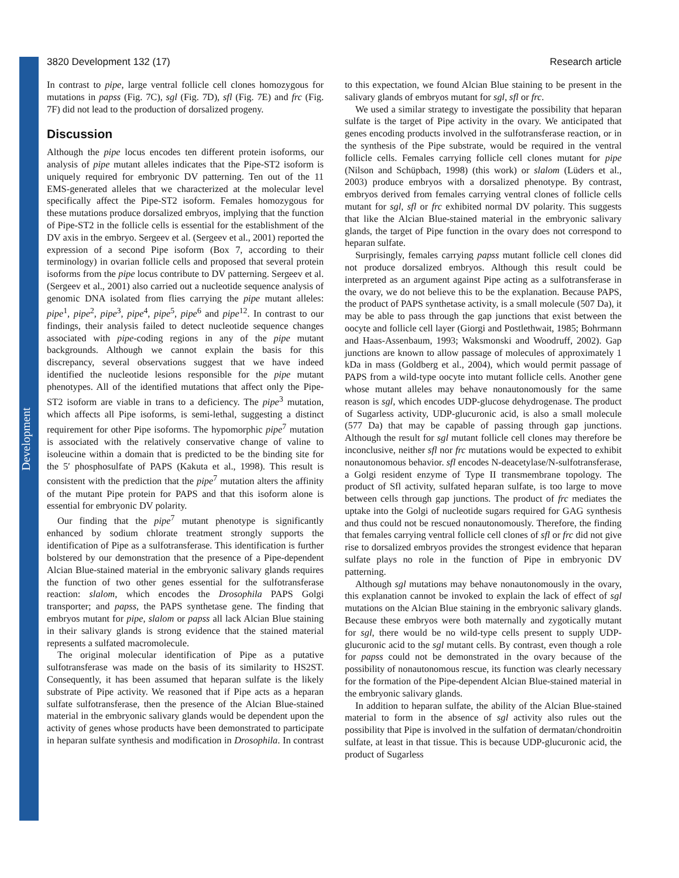Development
3820 Development 132 (17) Research article
In contrast to pipe, large ventral follicle cell clones homozygous for mutations in papss (Fig. 7C), sgl (Fig. 7D), sfl (Fig. 7E) and frc (Fig. 7F) did not lead to the production of dorsalized progeny.
Discussion
Although the pipe locus encodes ten different protein isoforms, our analysis of pipe mutant alleles indicates that the Pipe-ST2 isoform is uniquely required for embryonic DV patterning. Ten out of the 11 EMS-generated alleles that we characterized at the molecular level specifically affect the Pipe-ST2 isoform. Females homozygous for these mutations produce dorsalized embryos, implying that the function of Pipe-ST2 in the follicle cells is essential for the establishment of the DV axis in the embryo. Sergeev et al. (Sergeev et al., 2001) reported the expression of a second Pipe isoform (Box 7, according to their terminology) in ovarian follicle cells and proposed that several protein isoforms from the pipe locus contribute to DV patterning. Sergeev et al. (Sergeev et al., 2001) also carried out a nucleotide sequence analysis of genomic DNA isolated from flies carrying the pipe mutant alleles: pipe<sup>1</sup>, pipe<sup>2</sup>, pipe<sup>3</sup>, pipe<sup>4</sup>, pipe<sup>5</sup>, pipe<sup>6</sup> and pipe<sup>12</sup>. In contrast to our findings, their analysis failed to detect nucleotide sequence changes associated with pipe-coding regions in any of the pipe mutant backgrounds. Although we cannot explain the basis for this discrepancy, several observations suggest that we have indeed identified the nucleotide lesions responsible for the pipe mutant phenotypes. All of the identified mutations that affect only the Pipe-ST2 isoform are viable in trans to a deficiency. The pipe<sup>3</sup> mutation, which affects all Pipe isoforms, is semi-lethal, suggesting a distinct requirement for other Pipe isoforms. The hypomorphic pipe<sup>7</sup> mutation is associated with the relatively conservative change of valine to isoleucine within a domain that is predicted to be the binding site for the 5′ phosphosulfate of PAPS (Kakuta et al., 1998). This result is consistent with the prediction that the pipe<sup>7</sup> mutation alters the affinity of the mutant Pipe protein for PAPS and that this isoform alone is essential for embryonic DV polarity.
Our finding that the pipe<sup>7</sup> mutant phenotype is significantly enhanced by sodium chlorate treatment strongly supports the identification of Pipe as a sulfotransferase. This identification is further bolstered by our demonstration that the presence of a Pipe-dependent Alcian Blue-stained material in the embryonic salivary glands requires the function of two other genes essential for the sulfotransferase reaction: slalom, which encodes the Drosophila PAPS Golgi transporter; and papss, the PAPS synthetase gene. The finding that embryos mutant for pipe, slalom or papss all lack Alcian Blue staining in their salivary glands is strong evidence that the stained material represents a sulfated macromolecule.
The original molecular identification of Pipe as a putative sulfotransferase was made on the basis of its similarity to HS2ST. Consequently, it has been assumed that heparan sulfate is the likely substrate of Pipe activity. We reasoned that if Pipe acts as a heparan sulfate sulfotransferase, then the presence of the Alcian Blue-stained material in the embryonic salivary glands would be dependent upon the activity of genes whose products have been demonstrated to participate in heparan sulfate synthesis and modification in Drosophila. In contrast to this expectation, we found Alcian Blue staining to be present in the salivary glands of embryos mutant for sgl, sfl or frc.
We used a similar strategy to investigate the possibility that heparan sulfate is the target of Pipe activity in the ovary. We anticipated that genes encoding products involved in the sulfotransferase reaction, or in the synthesis of the Pipe substrate, would be required in the ventral follicle cells. Females carrying follicle cell clones mutant for pipe (Nilson and Schüpbach, 1998) (this work) or slalom (Lüders et al., 2003) produce embryos with a dorsalized phenotype. By contrast, embryos derived from females carrying ventral clones of follicle cells mutant for sgl, sfl or frc exhibited normal DV polarity. This suggests that like the Alcian Blue-stained material in the embryonic salivary glands, the target of Pipe function in the ovary does not correspond to heparan sulfate.
Surprisingly, females carrying papss mutant follicle cell clones did not produce dorsalized embryos. Although this result could be interpreted as an argument against Pipe acting as a sulfotransferase in the ovary, we do not believe this to be the explanation. Because PAPS, the product of PAPS synthetase activity, is a small molecule (507 Da), it may be able to pass through the gap junctions that exist between the oocyte and follicle cell layer (Giorgi and Postlethwait, 1985; Bohrmann and Haas-Assenbaum, 1993; Waksmonski and Woodruff, 2002). Gap junctions are known to allow passage of molecules of approximately 1 kDa in mass (Goldberg et al., 2004), which would permit passage of PAPS from a wild-type oocyte into mutant follicle cells. Another gene whose mutant alleles may behave nonautonomously for the same reason is sgl, which encodes UDP-glucose dehydrogenase. The product of Sugarless activity, UDP-glucuronic acid, is also a small molecule (577 Da) that may be capable of passing through gap junctions. Although the result for sgl mutant follicle cell clones may therefore be inconclusive, neither sfl nor frc mutations would be expected to exhibit nonautonomous behavior. sfl encodes N-deacetylase/N-sulfotransferase, a Golgi resident enzyme of Type II transmembrane topology. The product of Sfl activity, sulfated heparan sulfate, is too large to move between cells through gap junctions. The product of frc mediates the uptake into the Golgi of nucleotide sugars required for GAG synthesis and thus could not be rescued nonautonomously. Therefore, the finding that females carrying ventral follicle cell clones of sfl or frc did not give rise to dorsalized embryos provides the strongest evidence that heparan sulfate plays no role in the function of Pipe in embryonic DV patterning.
Although sgl mutations may behave nonautonomously in the ovary, this explanation cannot be invoked to explain the lack of effect of sgl mutations on the Alcian Blue staining in the embryonic salivary glands. Because these embryos were both maternally and zygotically mutant for sgl, there would be no wild-type cells present to supply UDP-glucuronic acid to the sgl mutant cells. By contrast, even though a role for papss could not be demonstrated in the ovary because of the possibility of nonautonomous rescue, its function was clearly necessary for the formation of the Pipe-dependent Alcian Blue-stained material in the embryonic salivary glands.
In addition to heparan sulfate, the ability of the Alcian Blue-stained material to form in the absence of sgl activity also rules out the possibility that Pipe is involved in the sulfation of dermatan/chondroitin sulfate, at least in that tissue. This is because UDP-glucuronic acid, the product of Sugarless